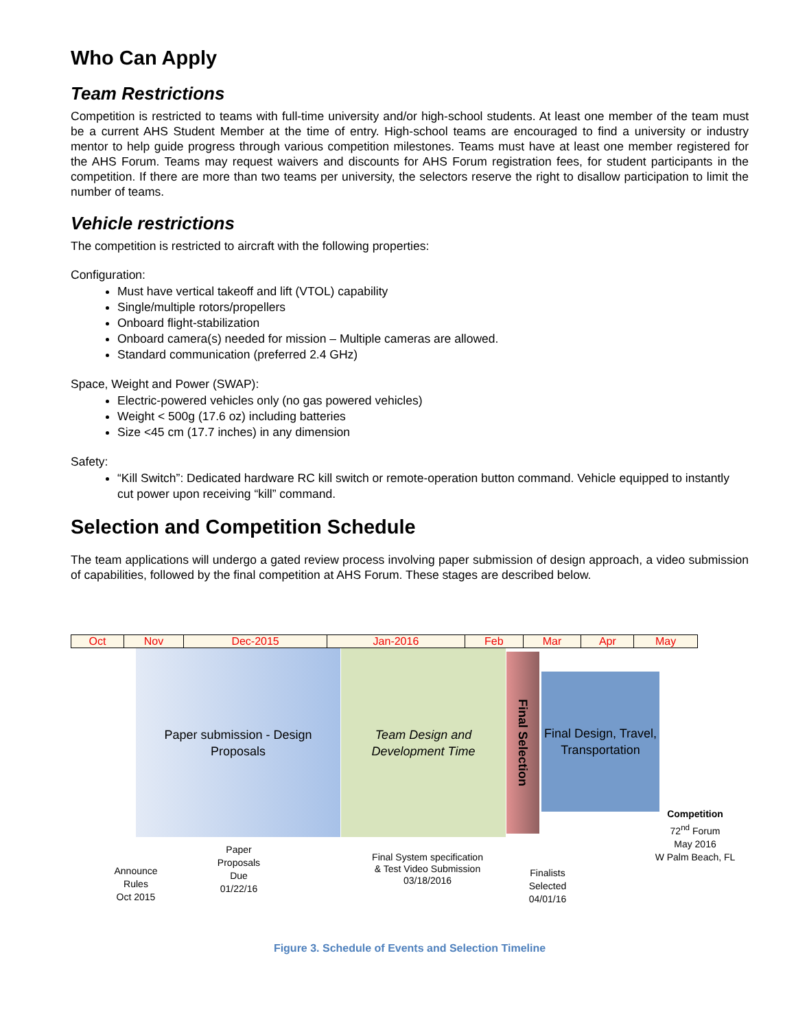Who Can Apply
Team Restrictions
Competition is restricted to teams with full-time university and/or high-school students. At least one member of the team must be a current AHS Student Member at the time of entry. High-school teams are encouraged to find a university or industry mentor to help guide progress through various competition milestones. Teams must have at least one member registered for the AHS Forum. Teams may request waivers and discounts for AHS Forum registration fees, for student participants in the competition. If there are more than two teams per university, the selectors reserve the right to disallow participation to limit the number of teams.
Vehicle restrictions
The competition is restricted to aircraft with the following properties:
Configuration:
Must have vertical takeoff and lift (VTOL) capability
Single/multiple rotors/propellers
Onboard flight-stabilization
Onboard camera(s) needed for mission – Multiple cameras are allowed.
Standard communication (preferred 2.4 GHz)
Space, Weight and Power (SWAP):
Electric-powered vehicles only (no gas powered vehicles)
Weight < 500g (17.6 oz) including batteries
Size <45 cm (17.7 inches) in any dimension
Safety:
“Kill Switch”: Dedicated hardware RC kill switch or remote-operation button command. Vehicle equipped to instantly cut power upon receiving “kill” command.
Selection and Competition Schedule
The team applications will undergo a gated review process involving paper submission of design approach, a video submission of capabilities, followed by the final competition at AHS Forum. These stages are described below.
| Oct | Nov | Dec-2015 | Jan-2016 | Feb | Mar | Apr | May |
Paper submission - Design Proposals
Team Design and Development Time
Final Selection
Final Design, Travel, Transportation
Competition
72<sup>nd</sup> Forum
May 2016
W Palm Beach, FL
Announce
Rules
Oct 2015
Paper
Proposals
Due
01/22/16
Final System specification
& Test Video Submission
03/18/2016
Finalists
Selected
04/01/16
Figure 3. Schedule of Events and Selection Timeline